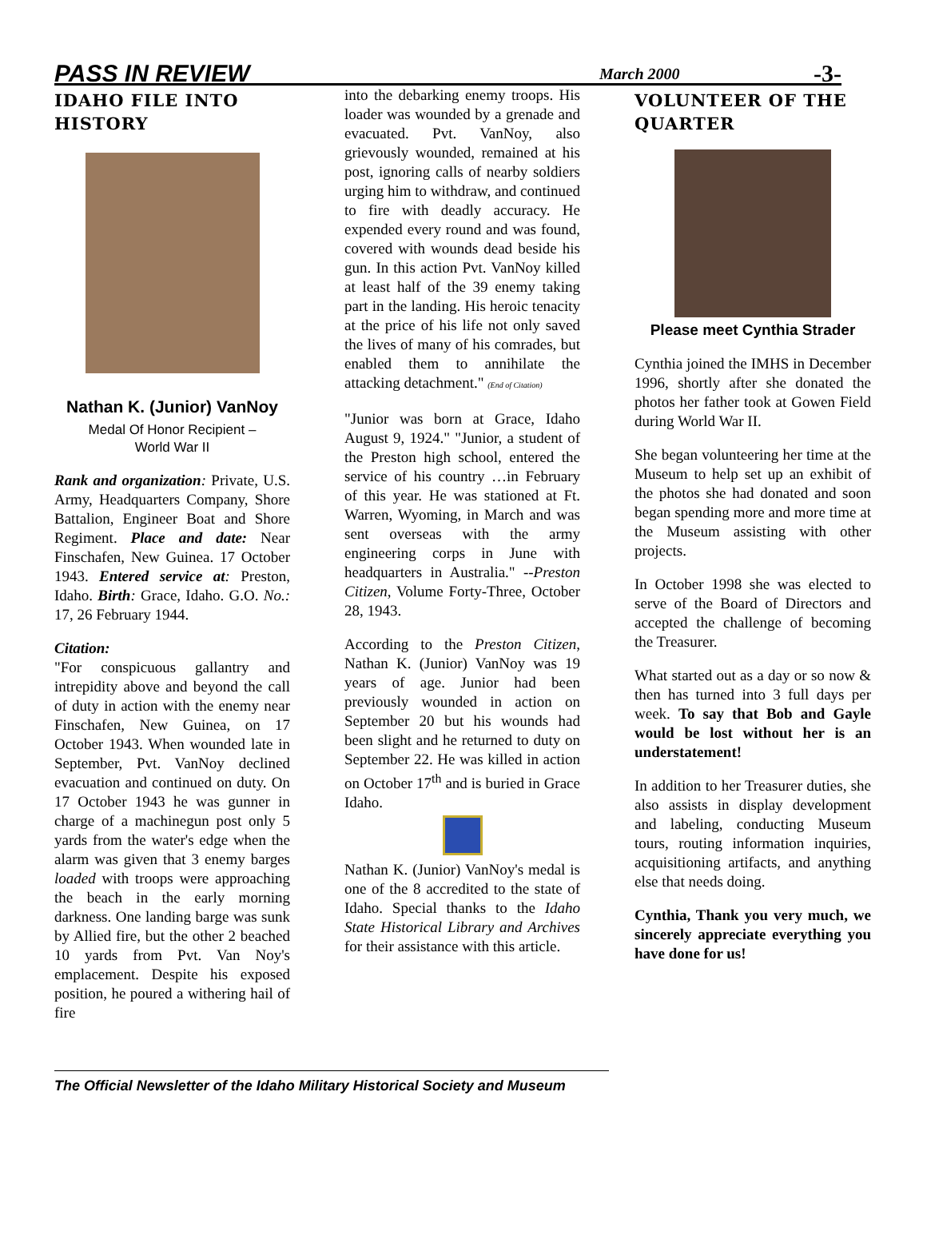PASS IN REVIEW March 2000 -3-
IDAHO FILE INTO HISTORY
Nathan K. (Junior) VanNoy
Medal Of Honor Recipient –
World War II
Rank and organization: Private, U.S. Army, Headquarters Company, Shore Battalion, Engineer Boat and Shore Regiment. Place and date: Near Finschafen, New Guinea. 17 October 1943. Entered service at: Preston, Idaho. Birth: Grace, Idaho. G.O. No.: 17, 26 February 1944.
Citation:
"For conspicuous gallantry and intrepidity above and beyond the call of duty in action with the enemy near Finschafen, New Guinea, on 17 October 1943. When wounded late in September, Pvt. VanNoy declined evacuation and continued on duty. On 17 October 1943 he was gunner in charge of a machinegun post only 5 yards from the water's edge when the alarm was given that 3 enemy barges loaded with troops were approaching the beach in the early morning darkness. One landing barge was sunk by Allied fire, but the other 2 beached 10 yards from Pvt. Van Noy's emplacement. Despite his exposed position, he poured a withering hail of fire
into the debarking enemy troops. His loader was wounded by a grenade and evacuated. Pvt. VanNoy, also grievously wounded, remained at his post, ignoring calls of nearby soldiers urging him to withdraw, and continued to fire with deadly accuracy. He expended every round and was found, covered with wounds dead beside his gun. In this action Pvt. VanNoy killed at least half of the 39 enemy taking part in the landing. His heroic tenacity at the price of his life not only saved the lives of many of his comrades, but enabled them to annihilate the attacking detachment." (End of Citation)
"Junior was born at Grace, Idaho August 9, 1924." "Junior, a student of the Preston high school, entered the service of his country …in February of this year. He was stationed at Ft. Warren, Wyoming, in March and was sent overseas with the army engineering corps in June with headquarters in Australia." --Preston Citizen, Volume Forty-Three, October 28, 1943.
According to the Preston Citizen, Nathan K. (Junior) VanNoy was 19 years of age. Junior had been previously wounded in action on September 20 but his wounds had been slight and he returned to duty on September 22. He was killed in action on October 17<sup>th</sup> and is buried in Grace Idaho.
Nathan K. (Junior) VanNoy's medal is one of the 8 accredited to the state of Idaho. Special thanks to the Idaho State Historical Library and Archives for their assistance with this article.
VOLUNTEER OF THE QUARTER
Please meet Cynthia Strader
Cynthia joined the IMHS in December 1996, shortly after she donated the photos her father took at Gowen Field during World War II.
She began volunteering her time at the Museum to help set up an exhibit of the photos she had donated and soon began spending more and more time at the Museum assisting with other projects.
In October 1998 she was elected to serve of the Board of Directors and accepted the challenge of becoming the Treasurer.
What started out as a day or so now & then has turned into 3 full days per week. To say that Bob and Gayle would be lost without her is an understatement!
In addition to her Treasurer duties, she also assists in display development and labeling, conducting Museum tours, routing information inquiries, acquisitioning artifacts, and anything else that needs doing.
Cynthia, Thank you very much, we sincerely appreciate everything you have done for us!
The Official Newsletter of the Idaho Military Historical Society and Museum